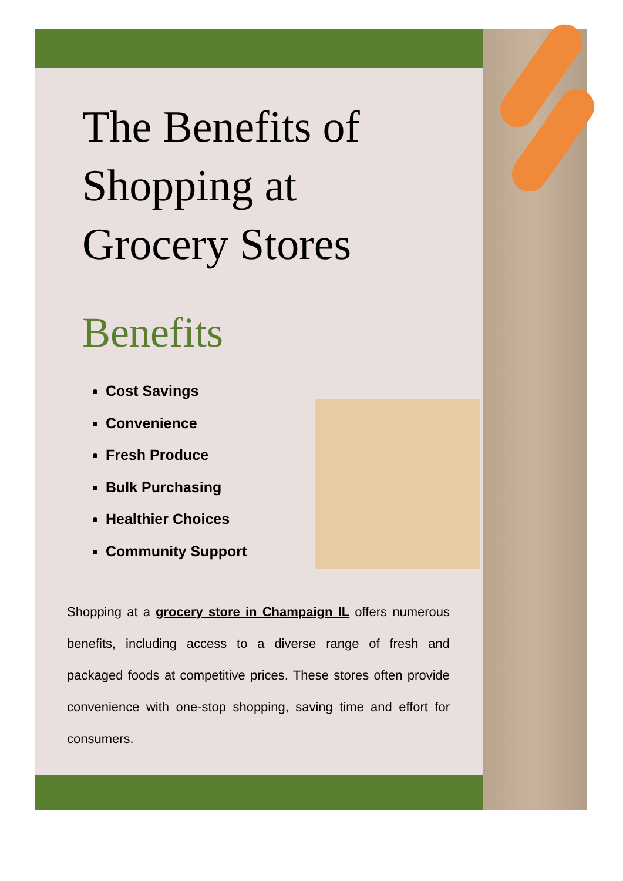The Benefits of
Shopping at
Grocery Stores
Benefits
Cost Savings
Convenience
Fresh Produce
Bulk Purchasing
Healthier Choices
Community Support
Shopping at a grocery store in Champaign IL offers numerous benefits, including access to a diverse range of fresh and packaged foods at competitive prices. These stores often provide convenience with one-stop shopping, saving time and effort for consumers.